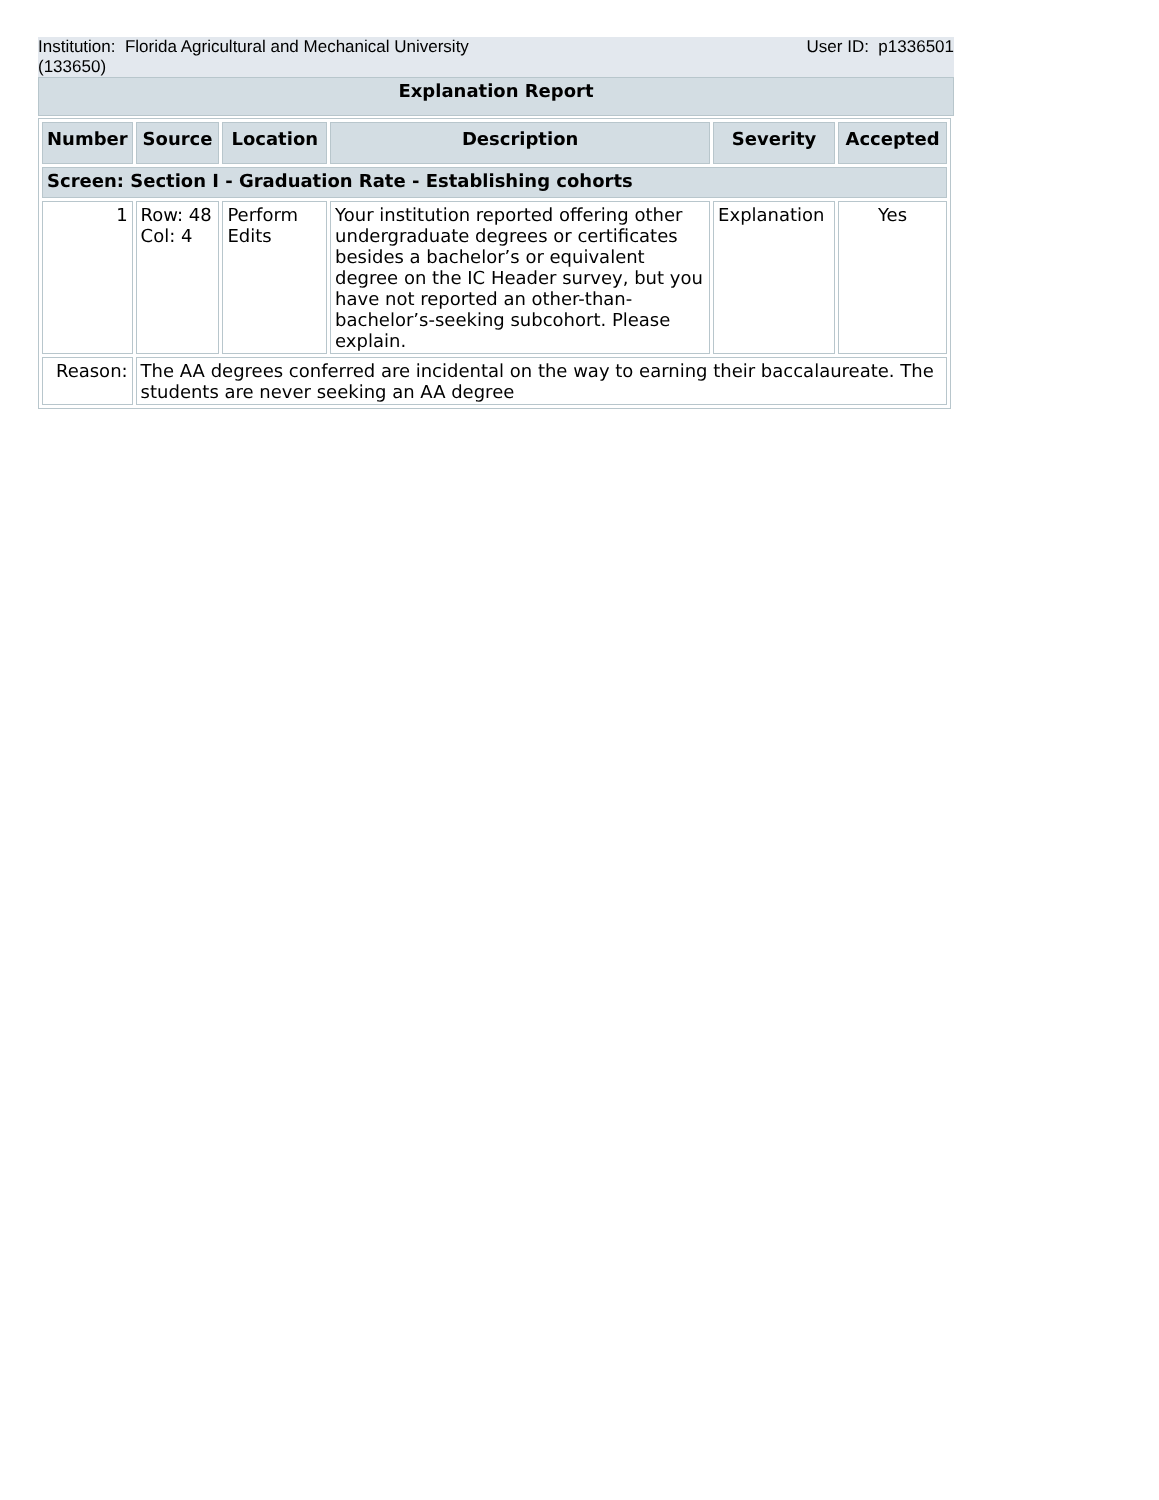Institution: Florida Agricultural and Mechanical University
(133650)
User ID: p1336501
Explanation Report
| Number | Source | Location | Description | Severity | Accepted |
| --- | --- | --- | --- | --- | --- |
| Screen: Section I - Graduation Rate - Establishing cohorts | | | | | |
| 1 | Row: 48 Col: 4 | Perform Edits | Your institution reported offering other undergraduate degrees or certificates besides a bachelor’s or equivalent degree on the IC Header survey, but you have not reported an other-than-bachelor’s-seeking subcohort. Please explain. | Explanation | Yes |
| Reason: | The AA degrees conferred are incidental on the way to earning their baccalaureate. The students are never seeking an AA degree | | | | |